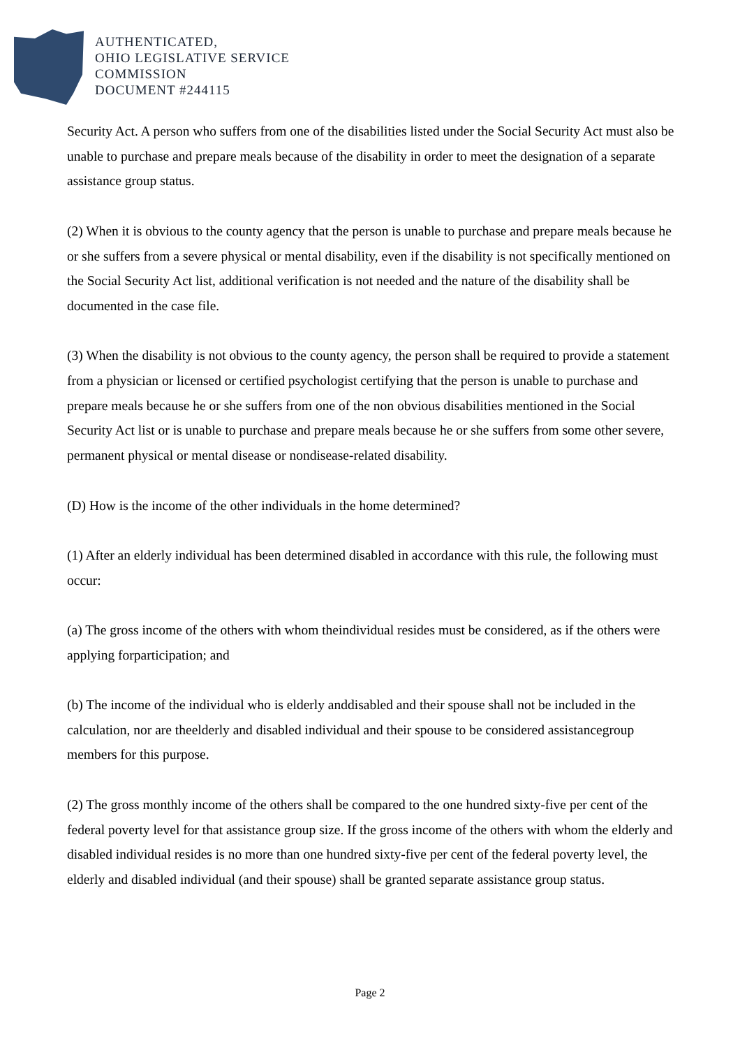AUTHENTICATED,
OHIO LEGISLATIVE SERVICE
COMMISSION
DOCUMENT #244115
Security Act. A person who suffers from one of the disabilities listed under the Social Security Act must also be unable to purchase and prepare meals because of the disability in order to meet the designation of a separate assistance group status.
(2) When it is obvious to the county agency that the person is unable to purchase and prepare meals because he or she suffers from a severe physical or mental disability, even if the disability is not specifically mentioned on the Social Security Act list, additional verification is not needed and the nature of the disability shall be documented in the case file.
(3) When the disability is not obvious to the county agency, the person shall be required to provide a statement from a physician or licensed or certified psychologist certifying that the person is unable to purchase and prepare meals because he or she suffers from one of the non obvious disabilities mentioned in the Social Security Act list or is unable to purchase and prepare meals because he or she suffers from some other severe, permanent physical or mental disease or nondisease-related disability.
(D) How is the income of the other individuals in the home determined?
(1) After an elderly individual has been determined disabled in accordance with this rule, the following must occur:
(a) The gross income of the others with whom theindividual resides must be considered, as if the others were applying forparticipation; and
(b) The income of the individual who is elderly anddisabled and their spouse shall not be included in the calculation, nor are theelderly and disabled individual and their spouse to be considered assistancegroup members for this purpose.
(2) The gross monthly income of the others shall be compared to the one hundred sixty-five per cent of the federal poverty level for that assistance group size. If the gross income of the others with whom the elderly and disabled individual resides is no more than one hundred sixty-five per cent of the federal poverty level, the elderly and disabled individual (and their spouse) shall be granted separate assistance group status.
Page 2